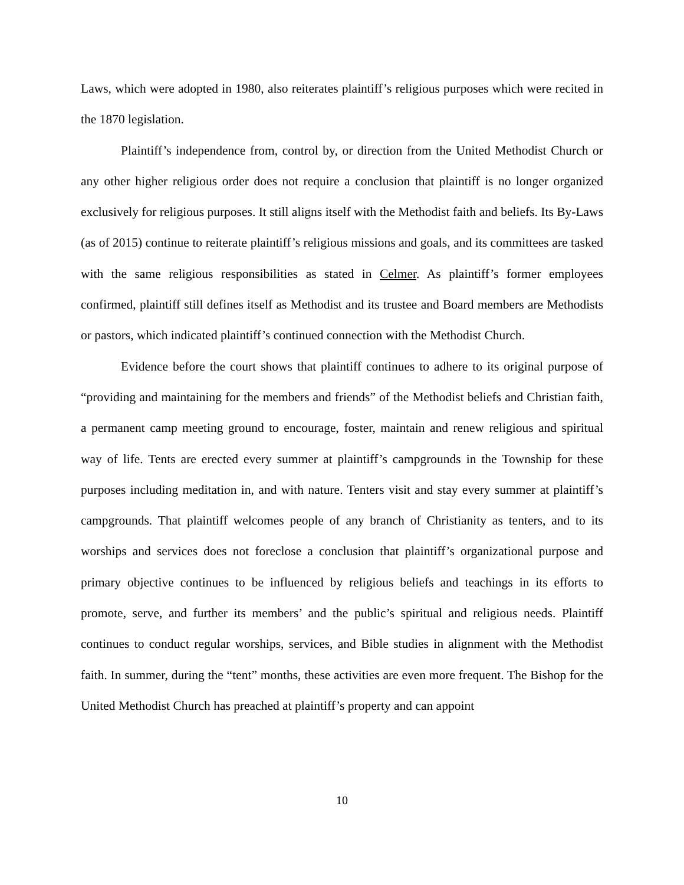Laws, which were adopted in 1980, also reiterates plaintiff’s religious purposes which were recited in the 1870 legislation.
Plaintiff’s independence from, control by, or direction from the United Methodist Church or any other higher religious order does not require a conclusion that plaintiff is no longer organized exclusively for religious purposes. It still aligns itself with the Methodist faith and beliefs. Its By-Laws (as of 2015) continue to reiterate plaintiff’s religious missions and goals, and its committees are tasked with the same religious responsibilities as stated in Celmer. As plaintiff’s former employees confirmed, plaintiff still defines itself as Methodist and its trustee and Board members are Methodists or pastors, which indicated plaintiff’s continued connection with the Methodist Church.
Evidence before the court shows that plaintiff continues to adhere to its original purpose of “providing and maintaining for the members and friends” of the Methodist beliefs and Christian faith, a permanent camp meeting ground to encourage, foster, maintain and renew religious and spiritual way of life. Tents are erected every summer at plaintiff’s campgrounds in the Township for these purposes including meditation in, and with nature. Tenters visit and stay every summer at plaintiff’s campgrounds. That plaintiff welcomes people of any branch of Christianity as tenters, and to its worships and services does not foreclose a conclusion that plaintiff’s organizational purpose and primary objective continues to be influenced by religious beliefs and teachings in its efforts to promote, serve, and further its members’ and the public’s spiritual and religious needs. Plaintiff continues to conduct regular worships, services, and Bible studies in alignment with the Methodist faith. In summer, during the “tent” months, these activities are even more frequent. The Bishop for the United Methodist Church has preached at plaintiff’s property and can appoint
10